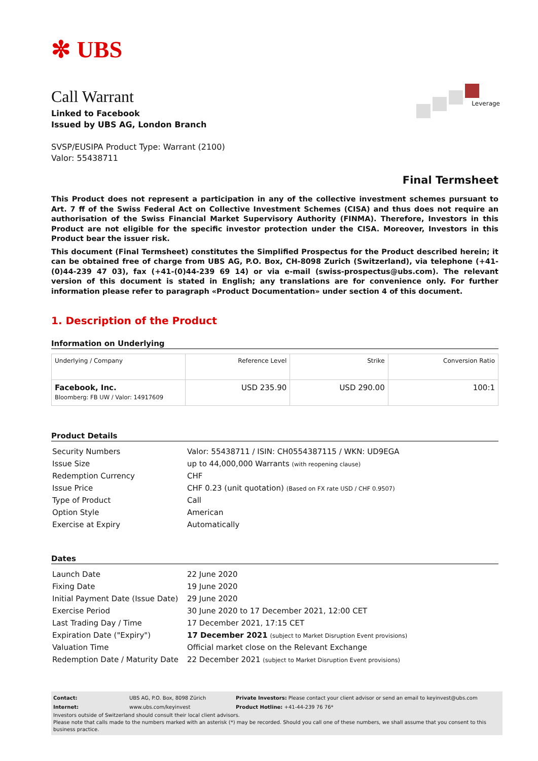✼ UBS
Leverage
Call Warrant
Linked to Facebook
Issued by UBS AG, London Branch
SVSP/EUSIPA Product Type: Warrant (2100)
Valor: 55438711
Final Termsheet
This Product does not represent a participation in any of the collective investment schemes pursuant to Art. 7 ff of the Swiss Federal Act on Collective Investment Schemes (CISA) and thus does not require an authorisation of the Swiss Financial Market Supervisory Authority (FINMA). Therefore, Investors in this Product are not eligible for the specific investor protection under the CISA. Moreover, Investors in this Product bear the issuer risk.
This document (Final Termsheet) constitutes the Simplified Prospectus for the Product described herein; it can be obtained free of charge from UBS AG, P.O. Box, CH-8098 Zurich (Switzerland), via telephone (+41-(0)44-239 47 03), fax (+41-(0)44-239 69 14) or via e-mail (swiss-prospectus@ubs.com). The relevant version of this document is stated in English; any translations are for convenience only. For further information please refer to paragraph «Product Documentation» under section 4 of this document.
1. Description of the Product
Information on Underlying
| Underlying / Company | Reference Level | Strike | Conversion Ratio |
| --- | --- | --- | --- |
| Facebook, Inc. Bloomberg: FB UW / Valor: 14917609 | USD 235.90 | USD 290.00 | 100:1 |
Product Details
| Security Numbers | Valor: 55438711 / ISIN: CH0554387115 / WKN: UD9EGA |
| Issue Size | up to 44,000,000 Warrants (with reopening clause) |
| Redemption Currency | CHF |
| Issue Price | CHF 0.23 (unit quotation) (Based on FX rate USD / CHF 0.9507) |
| Type of Product | Call |
| Option Style | American |
| Exercise at Expiry | Automatically |
Dates
| Launch Date | 22 June 2020 |
| Fixing Date | 19 June 2020 |
| Initial Payment Date (Issue Date) | 29 June 2020 |
| Exercise Period | 30 June 2020 to 17 December 2021, 12:00 CET |
| Last Trading Day / Time | 17 December 2021, 17:15 CET |
| Expiration Date ("Expiry") | 17 December 2021 (subject to Market Disruption Event provisions) |
| Valuation Time | Official market close on the Relevant Exchange |
| Redemption Date / Maturity Date | 22 December 2021 (subject to Market Disruption Event provisions) |
| Contact: | UBS AG, P.O. Box, 8098 Zürich | Private Investors: Please contact your client advisor or send an email to keyinvest@ubs.com |
| Internet: | www.ubs.com/keyinvest | Product Hotline: +41-44-239 76 76* |
Investors outside of Switzerland should consult their local client advisors.
Please note that calls made to the numbers marked with an asterisk (*) may be recorded. Should you call one of these numbers, we shall assume that you consent to this business practice.